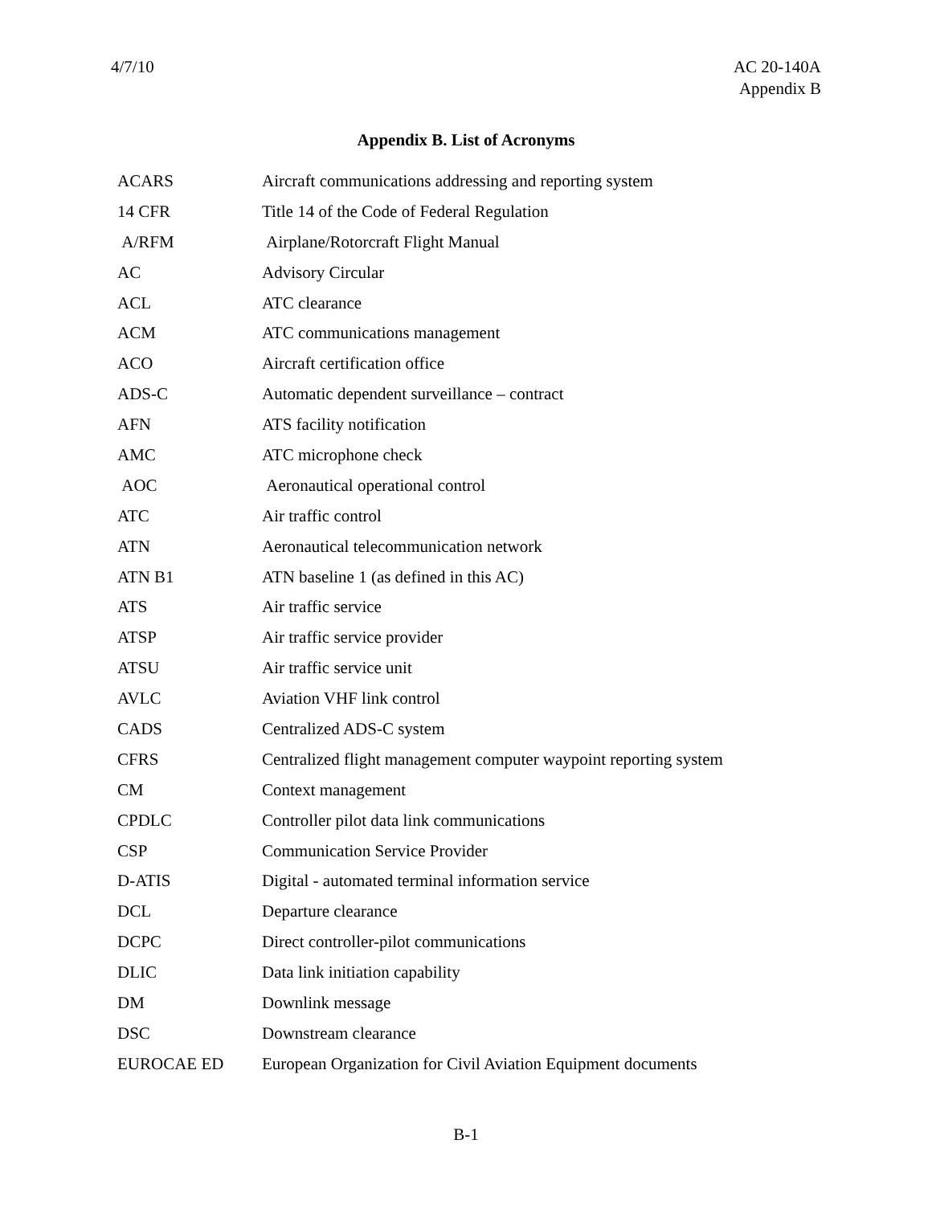4/7/10 AC 20-140A
Appendix B
Appendix B. List of Acronyms
| ACARS | Aircraft communications addressing and reporting system |
| 14 CFR | Title 14 of the Code of Federal Regulation |
| A/RFM | Airplane/Rotorcraft Flight Manual |
| AC | Advisory Circular |
| ACL | ATC clearance |
| ACM | ATC communications management |
| ACO | Aircraft certification office |
| ADS-C | Automatic dependent surveillance – contract |
| AFN | ATS facility notification |
| AMC | ATC microphone check |
| AOC | Aeronautical operational control |
| ATC | Air traffic control |
| ATN | Aeronautical telecommunication network |
| ATN B1 | ATN baseline 1 (as defined in this AC) |
| ATS | Air traffic service |
| ATSP | Air traffic service provider |
| ATSU | Air traffic service unit |
| AVLC | Aviation VHF link control |
| CADS | Centralized ADS-C system |
| CFRS | Centralized flight management computer waypoint reporting system |
| CM | Context management |
| CPDLC | Controller pilot data link communications |
| CSP | Communication Service Provider |
| D-ATIS | Digital - automated terminal information service |
| DCL | Departure clearance |
| DCPC | Direct controller-pilot communications |
| DLIC | Data link initiation capability |
| DM | Downlink message |
| DSC | Downstream clearance |
| EUROCAE ED | European Organization for Civil Aviation Equipment documents |
B-1